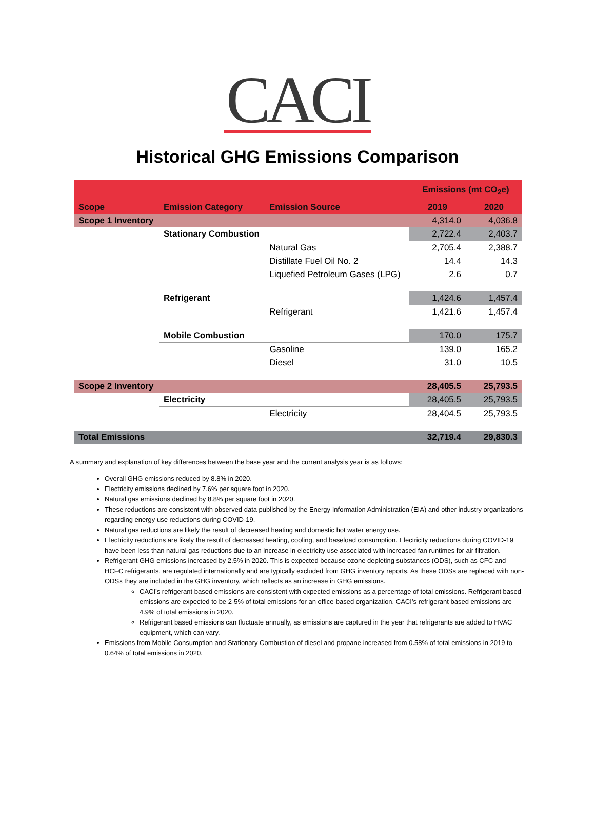CACI
Historical GHG Emissions Comparison
| | | | Emissions (mt CO<sub>2</sub>e) | |
| Scope | Emission Category | Emission Source | 2019 | 2020 |
| Scope 1 Inventory | | | 4,314.0 | 4,036.8 |
| | Stationary Combustion | | 2,722.4 | 2,403.7 |
| | | Natural Gas | 2,705.4 | 2,388.7 |
| | | Distillate Fuel Oil No. 2 | 14.4 | 14.3 |
| | | Liquefied Petroleum Gases (LPG) | 2.6 | 0.7 |
| | Refrigerant | | 1,424.6 | 1,457.4 |
| | | Refrigerant | 1,421.6 | 1,457.4 |
| | Mobile Combustion | | 170.0 | 175.7 |
| | | Gasoline | 139.0 | 165.2 |
| | | Diesel | 31.0 | 10.5 |
| Scope 2 Inventory | | | 28,405.5 | 25,793.5 |
| | Electricity | | 28,405.5 | 25,793.5 |
| | | Electricity | 28,404.5 | 25,793.5 |
| Total Emissions | | | 32,719.4 | 29,830.3 |
A summary and explanation of key differences between the base year and the current analysis year is as follows:
Overall GHG emissions reduced by 8.8% in 2020.
Electricity emissions declined by 7.6% per square foot in 2020.
Natural gas emissions declined by 8.8% per square foot in 2020.
These reductions are consistent with observed data published by the Energy Information Administration (EIA) and other industry organizations regarding energy use reductions during COVID-19.
Natural gas reductions are likely the result of decreased heating and domestic hot water energy use.
Electricity reductions are likely the result of decreased heating, cooling, and baseload consumption. Electricity reductions during COVID-19 have been less than natural gas reductions due to an increase in electricity use associated with increased fan runtimes for air filtration.
Refrigerant GHG emissions increased by 2.5% in 2020. This is expected because ozone depleting substances (ODS), such as CFC and HCFC refrigerants, are regulated internationally and are typically excluded from GHG inventory reports. As these ODSs are replaced with non-ODSs they are included in the GHG inventory, which reflects as an increase in GHG emissions.
CACI’s refrigerant based emissions are consistent with expected emissions as a percentage of total emissions. Refrigerant based emissions are expected to be 2-5% of total emissions for an office-based organization. CACI’s refrigerant based emissions are 4.9% of total emissions in 2020.
Refrigerant based emissions can fluctuate annually, as emissions are captured in the year that refrigerants are added to HVAC equipment, which can vary.
Emissions from Mobile Consumption and Stationary Combustion of diesel and propane increased from 0.58% of total emissions in 2019 to 0.64% of total emissions in 2020.